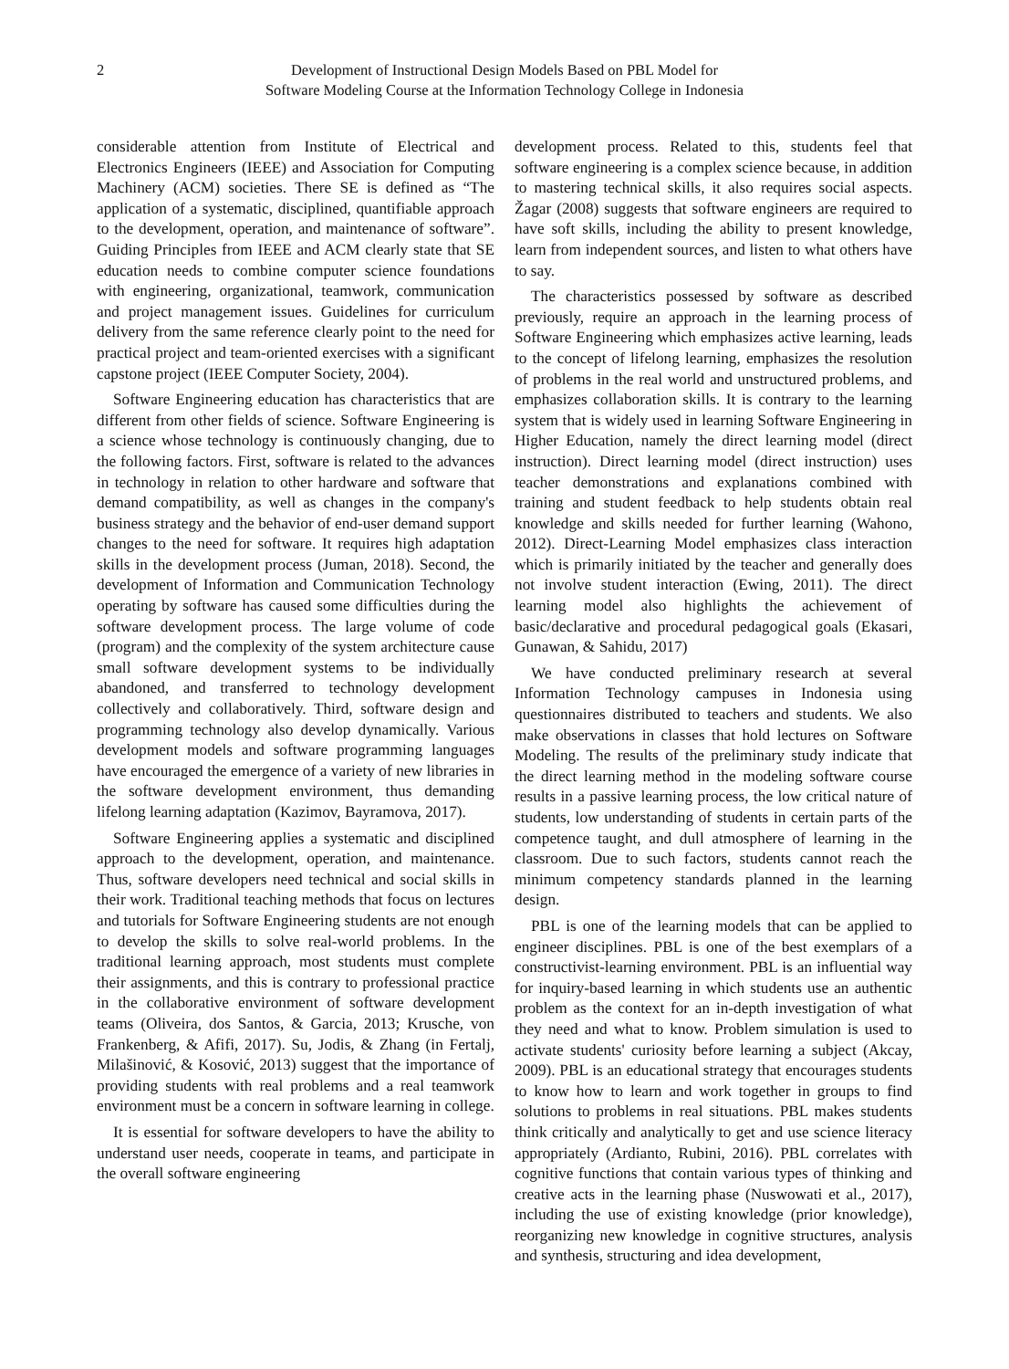2 Development of Instructional Design Models Based on PBL Model for
Software Modeling Course at the Information Technology College in Indonesia
considerable attention from Institute of Electrical and Electronics Engineers (IEEE) and Association for Computing Machinery (ACM) societies. There SE is defined as “The application of a systematic, disciplined, quantifiable approach to the development, operation, and maintenance of software”. Guiding Principles from IEEE and ACM clearly state that SE education needs to combine computer science foundations with engineering, organizational, teamwork, communication and project management issues. Guidelines for curriculum delivery from the same reference clearly point to the need for practical project and team-oriented exercises with a significant capstone project (IEEE Computer Society, 2004).
Software Engineering education has characteristics that are different from other fields of science. Software Engineering is a science whose technology is continuously changing, due to the following factors. First, software is related to the advances in technology in relation to other hardware and software that demand compatibility, as well as changes in the company's business strategy and the behavior of end-user demand support changes to the need for software. It requires high adaptation skills in the development process (Juman, 2018). Second, the development of Information and Communication Technology operating by software has caused some difficulties during the software development process. The large volume of code (program) and the complexity of the system architecture cause small software development systems to be individually abandoned, and transferred to technology development collectively and collaboratively. Third, software design and programming technology also develop dynamically. Various development models and software programming languages have encouraged the emergence of a variety of new libraries in the software development environment, thus demanding lifelong learning adaptation (Kazimov, Bayramova, 2017).
Software Engineering applies a systematic and disciplined approach to the development, operation, and maintenance. Thus, software developers need technical and social skills in their work. Traditional teaching methods that focus on lectures and tutorials for Software Engineering students are not enough to develop the skills to solve real-world problems. In the traditional learning approach, most students must complete their assignments, and this is contrary to professional practice in the collaborative environment of software development teams (Oliveira, dos Santos, & Garcia, 2013; Krusche, von Frankenberg, & Afifi, 2017). Su, Jodis, & Zhang (in Fertalj, Milašinović, & Kosović, 2013) suggest that the importance of providing students with real problems and a real teamwork environment must be a concern in software learning in college.
It is essential for software developers to have the ability to understand user needs, cooperate in teams, and participate in the overall software engineering
development process. Related to this, students feel that software engineering is a complex science because, in addition to mastering technical skills, it also requires social aspects. Žagar (2008) suggests that software engineers are required to have soft skills, including the ability to present knowledge, learn from independent sources, and listen to what others have to say.
The characteristics possessed by software as described previously, require an approach in the learning process of Software Engineering which emphasizes active learning, leads to the concept of lifelong learning, emphasizes the resolution of problems in the real world and unstructured problems, and emphasizes collaboration skills. It is contrary to the learning system that is widely used in learning Software Engineering in Higher Education, namely the direct learning model (direct instruction). Direct learning model (direct instruction) uses teacher demonstrations and explanations combined with training and student feedback to help students obtain real knowledge and skills needed for further learning (Wahono, 2012). Direct-Learning Model emphasizes class interaction which is primarily initiated by the teacher and generally does not involve student interaction (Ewing, 2011). The direct learning model also highlights the achievement of basic/declarative and procedural pedagogical goals (Ekasari, Gunawan, & Sahidu, 2017)
We have conducted preliminary research at several Information Technology campuses in Indonesia using questionnaires distributed to teachers and students. We also make observations in classes that hold lectures on Software Modeling. The results of the preliminary study indicate that the direct learning method in the modeling software course results in a passive learning process, the low critical nature of students, low understanding of students in certain parts of the competence taught, and dull atmosphere of learning in the classroom. Due to such factors, students cannot reach the minimum competency standards planned in the learning design.
PBL is one of the learning models that can be applied to engineer disciplines. PBL is one of the best exemplars of a constructivist-learning environment. PBL is an influential way for inquiry-based learning in which students use an authentic problem as the context for an in-depth investigation of what they need and what to know. Problem simulation is used to activate students' curiosity before learning a subject (Akcay, 2009). PBL is an educational strategy that encourages students to know how to learn and work together in groups to find solutions to problems in real situations. PBL makes students think critically and analytically to get and use science literacy appropriately (Ardianto, Rubini, 2016). PBL correlates with cognitive functions that contain various types of thinking and creative acts in the learning phase (Nuswowati et al., 2017), including the use of existing knowledge (prior knowledge), reorganizing new knowledge in cognitive structures, analysis and synthesis, structuring and idea development,